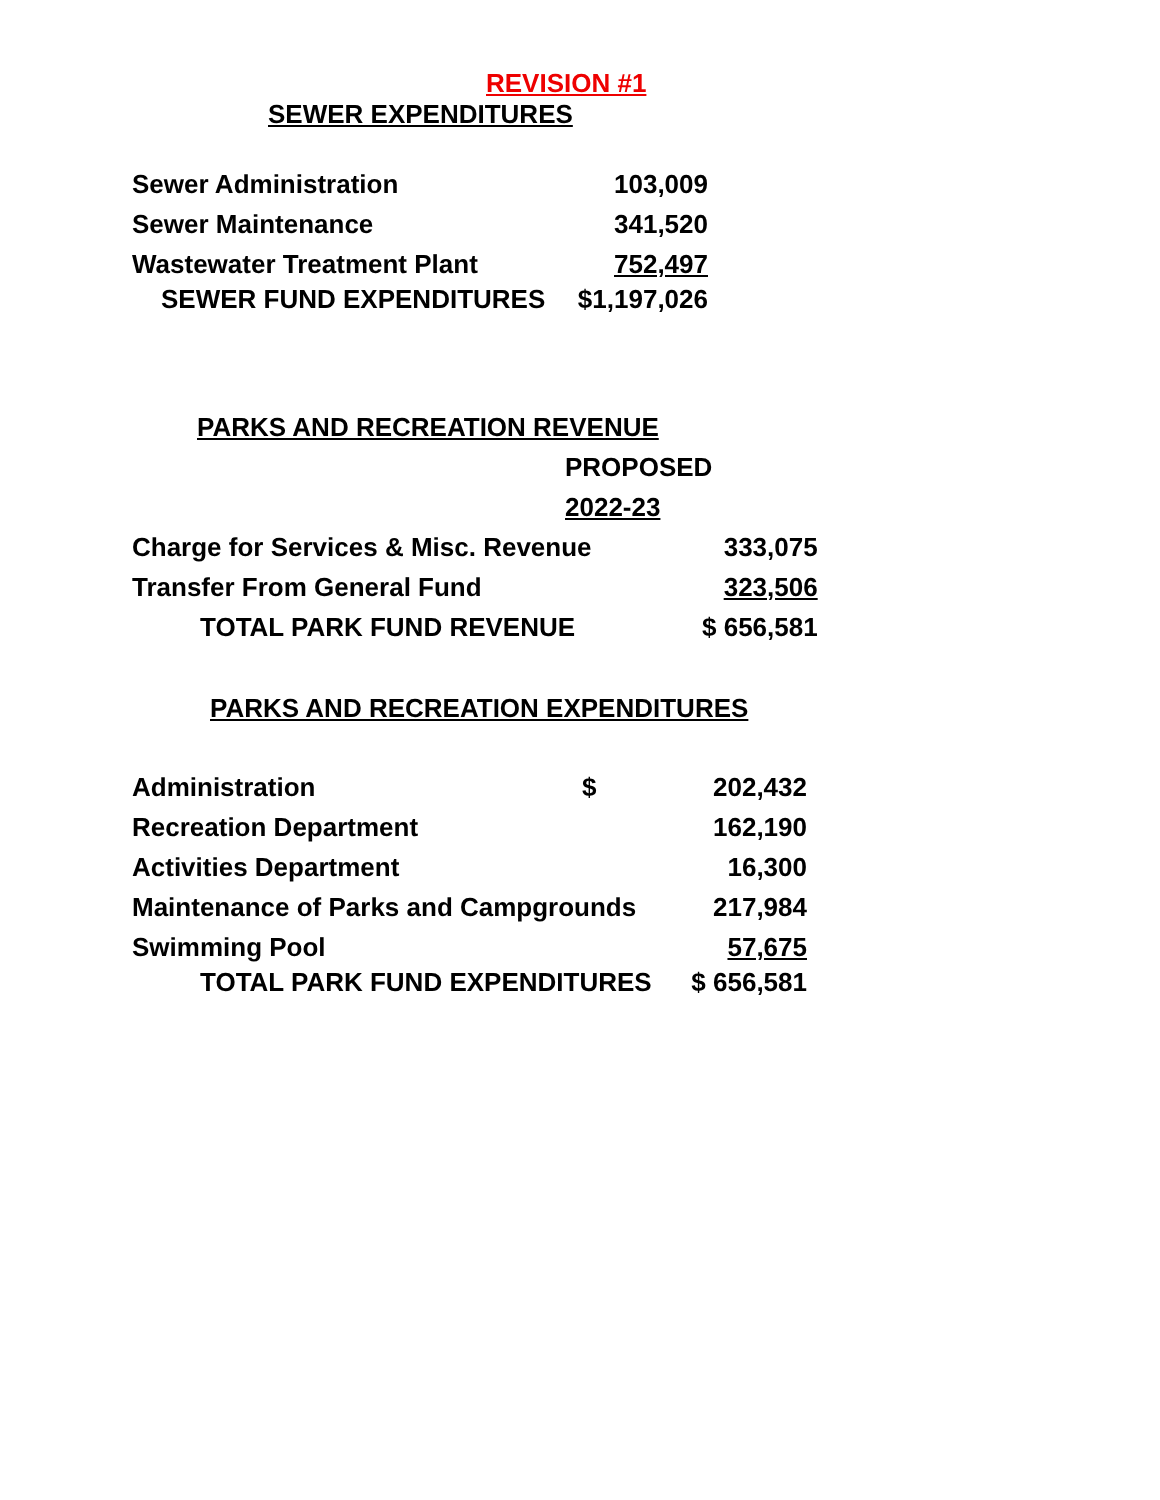REVISION #1
SEWER EXPENDITURES
| Sewer Administration | 103,009 |
| Sewer Maintenance | 341,520 |
| Wastewater Treatment Plant | 752,497 |
| SEWER FUND EXPENDITURES | $1,197,026 |
PARKS AND RECREATION REVENUE
| | PROPOSED | |
| | 2022-23 | |
| Charge for Services & Misc. Revenue | | 333,075 |
| Transfer From General Fund | | 323,506 |
| TOTAL PARK FUND REVENUE | | $ 656,581 |
PARKS AND RECREATION EXPENDITURES
| Administration | $ | 202,432 |
| Recreation Department | | 162,190 |
| Activities Department | | 16,300 |
| Maintenance of Parks and Campgrounds | | 217,984 |
| Swimming Pool | | 57,675 |
| TOTAL PARK FUND EXPENDITURES | | $ 656,581 |